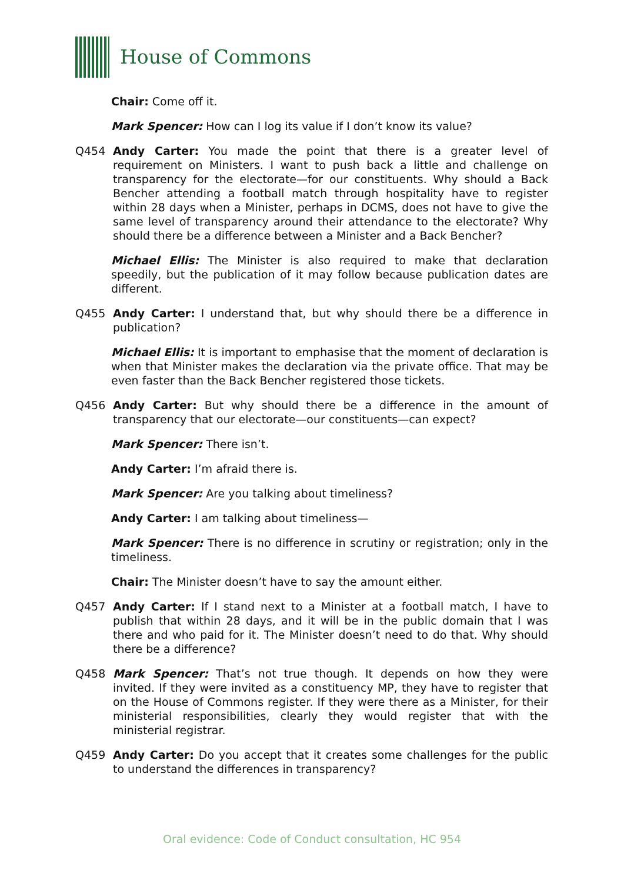House of Commons
Chair: Come off it.
Mark Spencer: How can I log its value if I don’t know its value?
Q454 Andy Carter: You made the point that there is a greater level of requirement on Ministers. I want to push back a little and challenge on transparency for the electorate—for our constituents. Why should a Back Bencher attending a football match through hospitality have to register within 28 days when a Minister, perhaps in DCMS, does not have to give the same level of transparency around their attendance to the electorate? Why should there be a difference between a Minister and a Back Bencher?
Michael Ellis: The Minister is also required to make that declaration speedily, but the publication of it may follow because publication dates are different.
Q455 Andy Carter: I understand that, but why should there be a difference in publication?
Michael Ellis: It is important to emphasise that the moment of declaration is when that Minister makes the declaration via the private office. That may be even faster than the Back Bencher registered those tickets.
Q456 Andy Carter: But why should there be a difference in the amount of transparency that our electorate—our constituents—can expect?
Mark Spencer: There isn’t.
Andy Carter: I’m afraid there is.
Mark Spencer: Are you talking about timeliness?
Andy Carter: I am talking about timeliness—
Mark Spencer: There is no difference in scrutiny or registration; only in the timeliness.
Chair: The Minister doesn’t have to say the amount either.
Q457 Andy Carter: If I stand next to a Minister at a football match, I have to publish that within 28 days, and it will be in the public domain that I was there and who paid for it. The Minister doesn’t need to do that. Why should there be a difference?
Q458 Mark Spencer: That’s not true though. It depends on how they were invited. If they were invited as a constituency MP, they have to register that on the House of Commons register. If they were there as a Minister, for their ministerial responsibilities, clearly they would register that with the ministerial registrar.
Q459 Andy Carter: Do you accept that it creates some challenges for the public to understand the differences in transparency?
Oral evidence: Code of Conduct consultation, HC 954